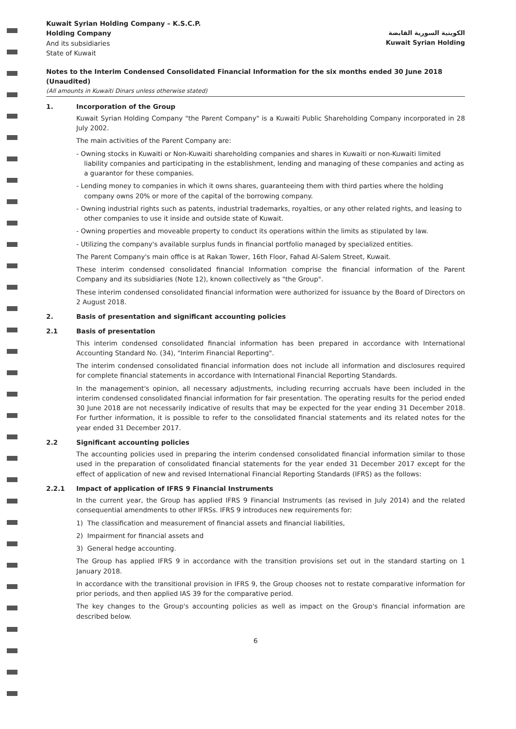Kuwait Syrian Holding Company – K.S.C.P.
Holding Company
And its subsidiaries
State of Kuwait
الكويتية السورية القابضة
Kuwait Syrian Holding
Notes to the Interim Condensed Consolidated Financial Information for the six months ended 30 June 2018 (Unaudited)
(All amounts in Kuwaiti Dinars unless otherwise stated)
1. Incorporation of the Group
Kuwait Syrian Holding Company "the Parent Company" is a Kuwaiti Public Shareholding Company incorporated in 28 July 2002.
The main activities of the Parent Company are:
- Owning stocks in Kuwaiti or Non-Kuwaiti shareholding companies and shares in Kuwaiti or non-Kuwaiti limited liability companies and participating in the establishment, lending and managing of these companies and acting as a guarantor for these companies.
- Lending money to companies in which it owns shares, guaranteeing them with third parties where the holding company owns 20% or more of the capital of the borrowing company.
- Owning industrial rights such as patents, industrial trademarks, royalties, or any other related rights, and leasing to other companies to use it inside and outside state of Kuwait.
- Owning properties and moveable property to conduct its operations within the limits as stipulated by law.
- Utilizing the company's available surplus funds in financial portfolio managed by specialized entities.
The Parent Company's main office is at Rakan Tower, 16th Floor, Fahad Al-Salem Street, Kuwait.
These interim condensed consolidated financial Information comprise the financial information of the Parent Company and its subsidiaries (Note 12), known collectively as "the Group".
These interim condensed consolidated financial information were authorized for issuance by the Board of Directors on 2 August 2018.
2. Basis of presentation and significant accounting policies
2.1 Basis of presentation
This interim condensed consolidated financial information has been prepared in accordance with International Accounting Standard No. (34), "Interim Financial Reporting".
The interim condensed consolidated financial information does not include all information and disclosures required for complete financial statements in accordance with International Financial Reporting Standards.
In the management's opinion, all necessary adjustments, including recurring accruals have been included in the interim condensed consolidated financial information for fair presentation. The operating results for the period ended 30 June 2018 are not necessarily indicative of results that may be expected for the year ending 31 December 2018. For further information, it is possible to refer to the consolidated financial statements and its related notes for the year ended 31 December 2017.
2.2 Significant accounting policies
The accounting policies used in preparing the interim condensed consolidated financial information similar to those used in the preparation of consolidated financial statements for the year ended 31 December 2017 except for the effect of application of new and revised International Financial Reporting Standards (IFRS) as the follows:
2.2.1 Impact of application of IFRS 9 Financial Instruments
In the current year, the Group has applied IFRS 9 Financial Instruments (as revised in July 2014) and the related consequential amendments to other IFRSs. IFRS 9 introduces new requirements for:
1) The classification and measurement of financial assets and financial liabilities,
2) Impairment for financial assets and
3) General hedge accounting.
The Group has applied IFRS 9 in accordance with the transition provisions set out in the standard starting on 1 January 2018.
In accordance with the transitional provision in IFRS 9, the Group chooses not to restate comparative information for prior periods, and then applied IAS 39 for the comparative period.
The key changes to the Group's accounting policies as well as impact on the Group's financial information are described below.
6